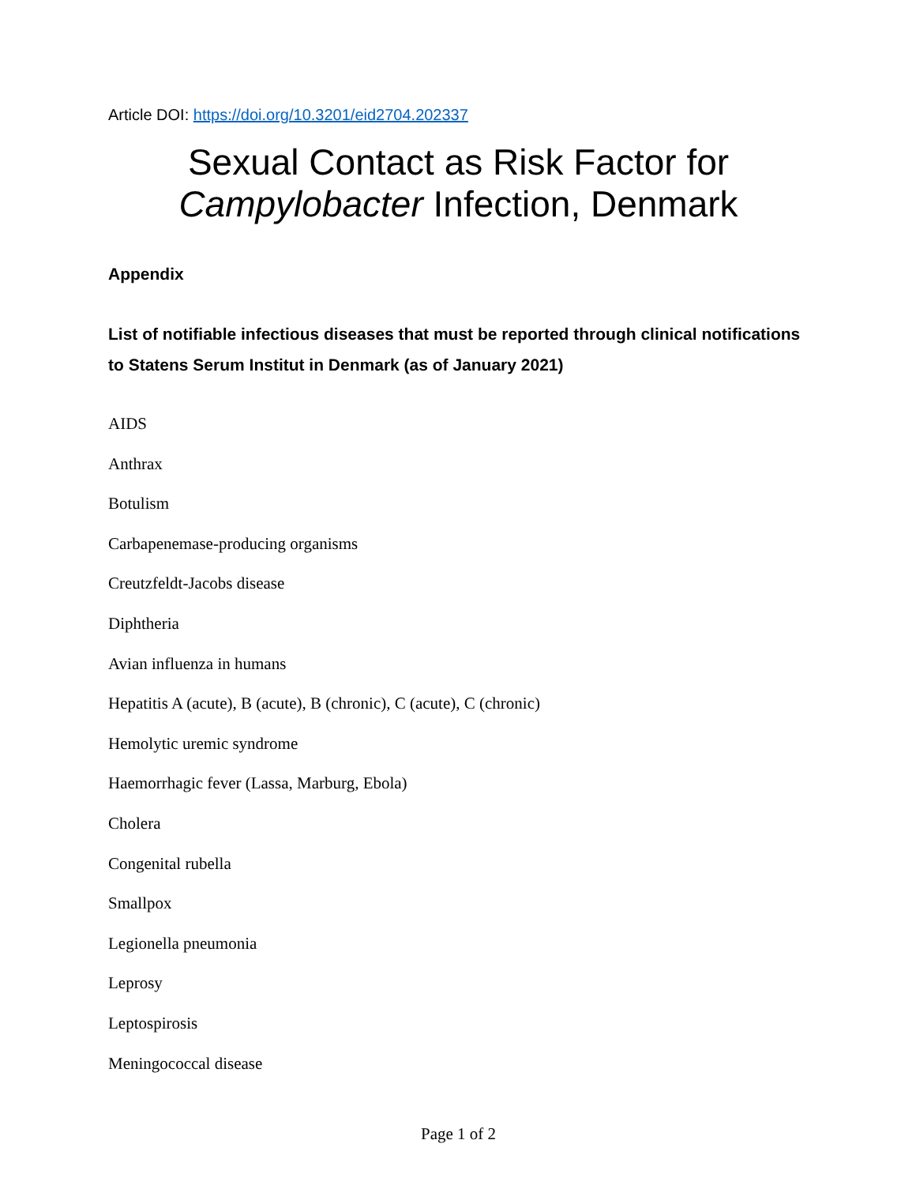Article DOI: https://doi.org/10.3201/eid2704.202337
Sexual Contact as Risk Factor for
Campylobacter Infection, Denmark
Appendix
List of notifiable infectious diseases that must be reported through clinical notifications to Statens Serum Institut in Denmark (as of January 2021)
AIDS
Anthrax
Botulism
Carbapenemase-producing organisms
Creutzfeldt-Jacobs disease
Diphtheria
Avian influenza in humans
Hepatitis A (acute), B (acute), B (chronic), C (acute), C (chronic)
Hemolytic uremic syndrome
Haemorrhagic fever (Lassa, Marburg, Ebola)
Cholera
Congenital rubella
Smallpox
Legionella pneumonia
Leprosy
Leptospirosis
Meningococcal disease
Page 1 of 2